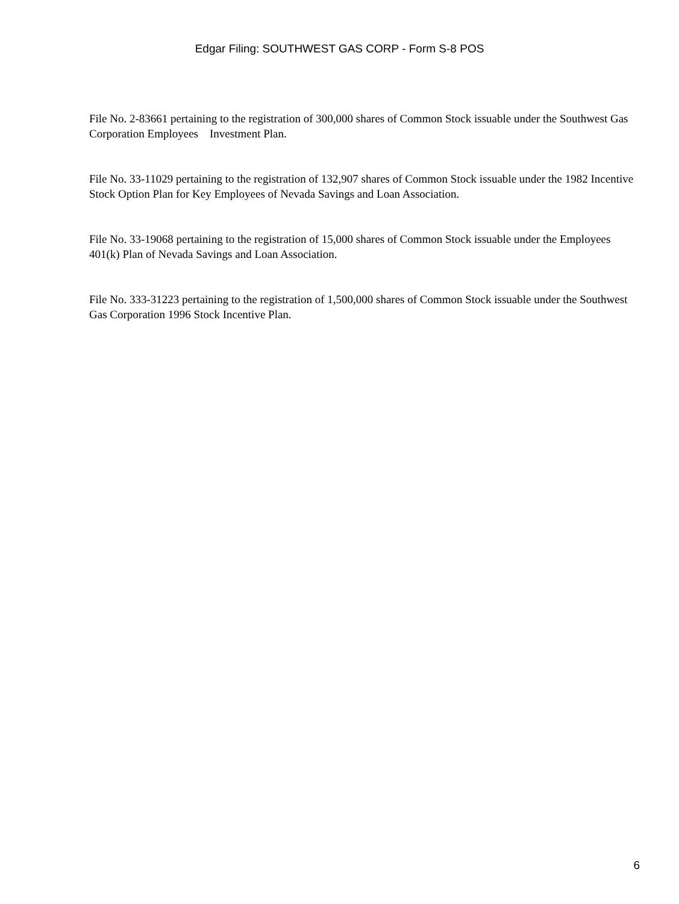Edgar Filing: SOUTHWEST GAS CORP - Form S-8 POS
File No. 2-83661 pertaining to the registration of 300,000 shares of Common Stock issuable under the Southwest Gas Corporation Employees Investment Plan.
File No. 33-11029 pertaining to the registration of 132,907 shares of Common Stock issuable under the 1982 Incentive Stock Option Plan for Key Employees of Nevada Savings and Loan Association.
File No. 33-19068 pertaining to the registration of 15,000 shares of Common Stock issuable under the Employees 401(k) Plan of Nevada Savings and Loan Association.
File No. 333-31223 pertaining to the registration of 1,500,000 shares of Common Stock issuable under the Southwest Gas Corporation 1996 Stock Incentive Plan.
6